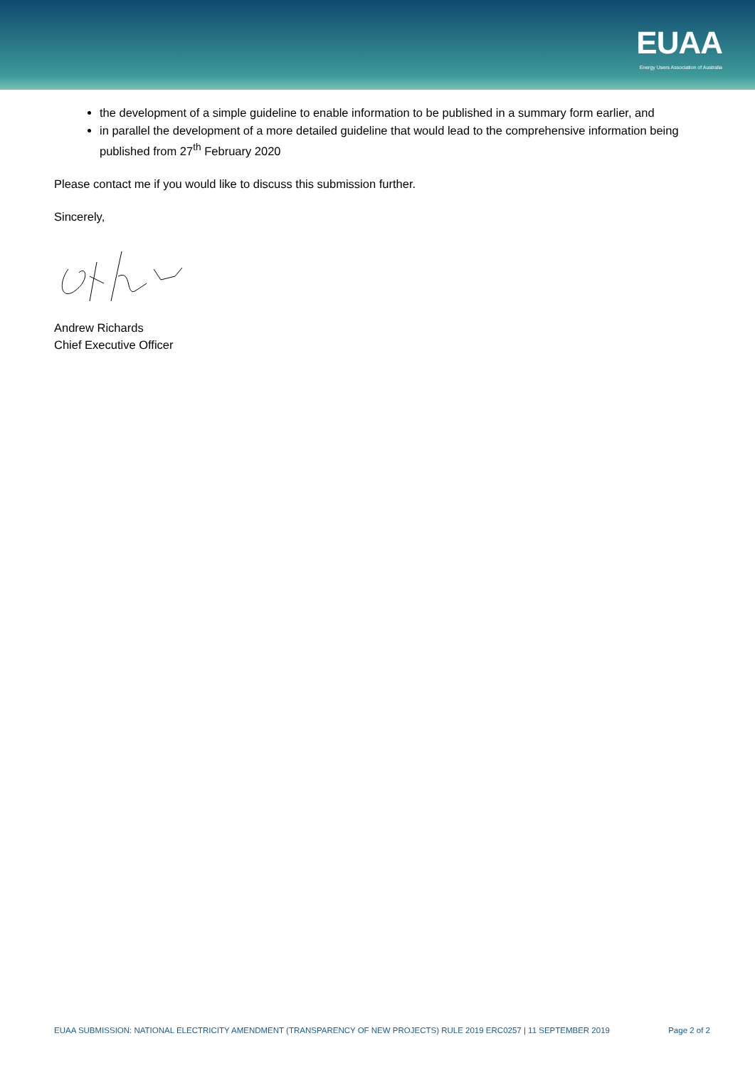EUAA
Energy Users Association of Australia
the development of a simple guideline to enable information to be published in a summary form earlier, and
in parallel the development of a more detailed guideline that would lead to the comprehensive information being published from 27<sup>th</sup> February 2020
Please contact me if you would like to discuss this submission further.
Sincerely,
Andrew Richards
Chief Executive Officer
EUAA SUBMISSION: NATIONAL ELECTRICITY AMENDMENT (TRANSPARENCY OF NEW PROJECTS) RULE 2019 ERC0257 | 11 SEPTEMBER 2019 Page 2 of 2